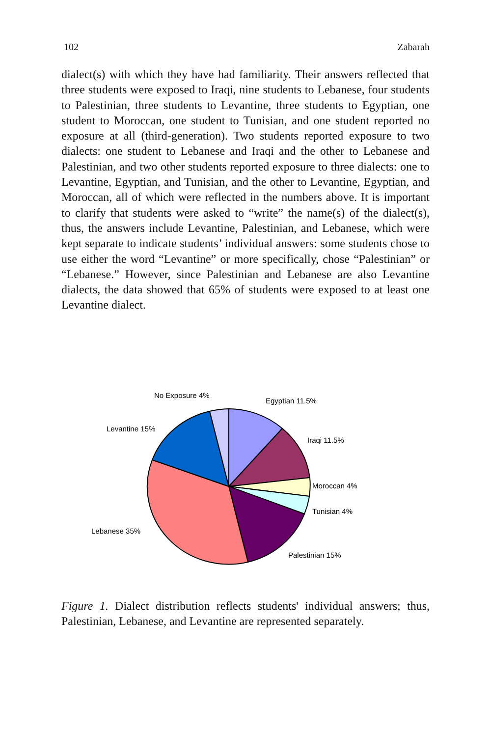102 Zabarah
dialect(s) with which they have had familiarity. Their answers reflected that three students were exposed to Iraqi, nine students to Lebanese, four students to Palestinian, three students to Levantine, three students to Egyptian, one student to Moroccan, one student to Tunisian, and one student reported no exposure at all (third-generation). Two students reported exposure to two dialects: one student to Lebanese and Iraqi and the other to Lebanese and Palestinian, and two other students reported exposure to three dialects: one to Levantine, Egyptian, and Tunisian, and the other to Levantine, Egyptian, and Moroccan, all of which were reflected in the numbers above. It is important to clarify that students were asked to “write” the name(s) of the dialect(s), thus, the answers include Levantine, Palestinian, and Lebanese, which were kept separate to indicate students’ individual answers: some students chose to use either the word “Levantine” or more specifically, chose “Palestinian” or “Lebanese.” However, since Palestinian and Lebanese are also Levantine dialects, the data showed that 65% of students were exposed to at least one Levantine dialect.
No Exposure 4%
Egyptian 11.5%
Levantine 15%
Iraqi 11.5%
Moroccan 4%
Tunisian 4%
Lebanese 35%
Palestinian 15%
Figure 1. Dialect distribution reflects students' individual answers; thus, Palestinian, Lebanese, and Levantine are represented separately.